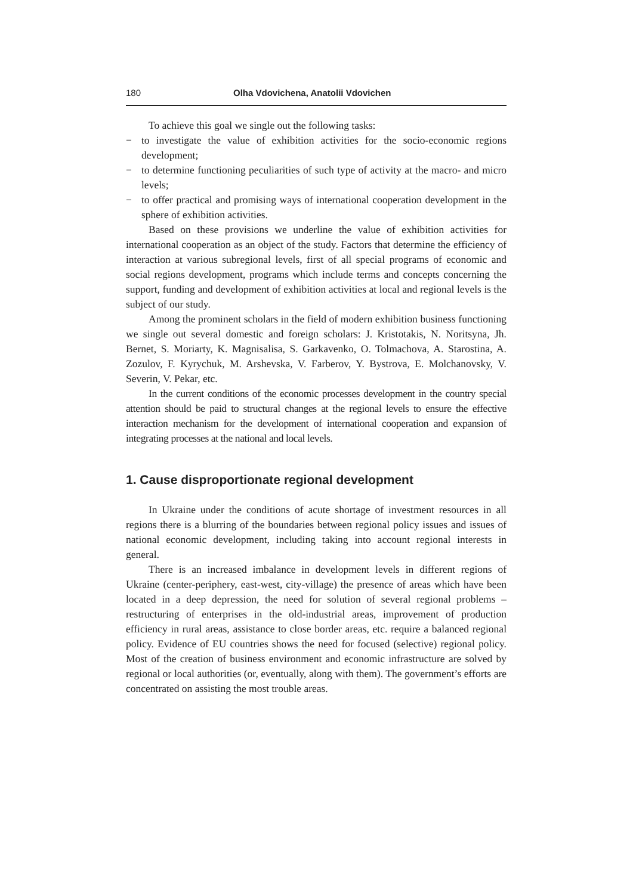180 Olha Vdovichena, Anatolii Vdovichen
To achieve this goal we single out the following tasks:
− to investigate the value of exhibition activities for the socio-economic regions development;
− to determine functioning peculiarities of such type of activity at the macro- and micro levels;
− to offer practical and promising ways of international cooperation development in the sphere of exhibition activities.
Based on these provisions we underline the value of exhibition activities for international cooperation as an object of the study. Factors that determine the efficiency of interaction at various subregional levels, first of all special programs of economic and social regions development, programs which include terms and concepts concerning the support, funding and development of exhibition activities at local and regional levels is the subject of our study.
Among the prominent scholars in the field of modern exhibition business functioning we single out several domestic and foreign scholars: J. Kristotakis, N. Noritsyna, Jh. Bernet, S. Moriarty, K. Magnisalisa, S. Garkavenko, O. Tolmachova, A. Starostina, A. Zozulov, F. Kyrychuk, M. Arshevska, V. Farberov, Y. Bystrova, E. Molchanovsky, V. Severin, V. Pekar, etc.
In the current conditions of the economic processes development in the country special attention should be paid to structural changes at the regional levels to ensure the effective interaction mechanism for the development of international cooperation and expansion of integrating processes at the national and local levels.
1. Cause disproportionate regional development
In Ukraine under the conditions of acute shortage of investment resources in all regions there is a blurring of the boundaries between regional policy issues and issues of national economic development, including taking into account regional interests in general.
There is an increased imbalance in development levels in different regions of Ukraine (center-periphery, east-west, city-village) the presence of areas which have been located in a deep depression, the need for solution of several regional problems – restructuring of enterprises in the old-industrial areas, improvement of production efficiency in rural areas, assistance to close border areas, etc. require a balanced regional policy. Evidence of EU countries shows the need for focused (selective) regional policy. Most of the creation of business environment and economic infrastructure are solved by regional or local authorities (or, eventually, along with them). The government’s efforts are concentrated on assisting the most trouble areas.